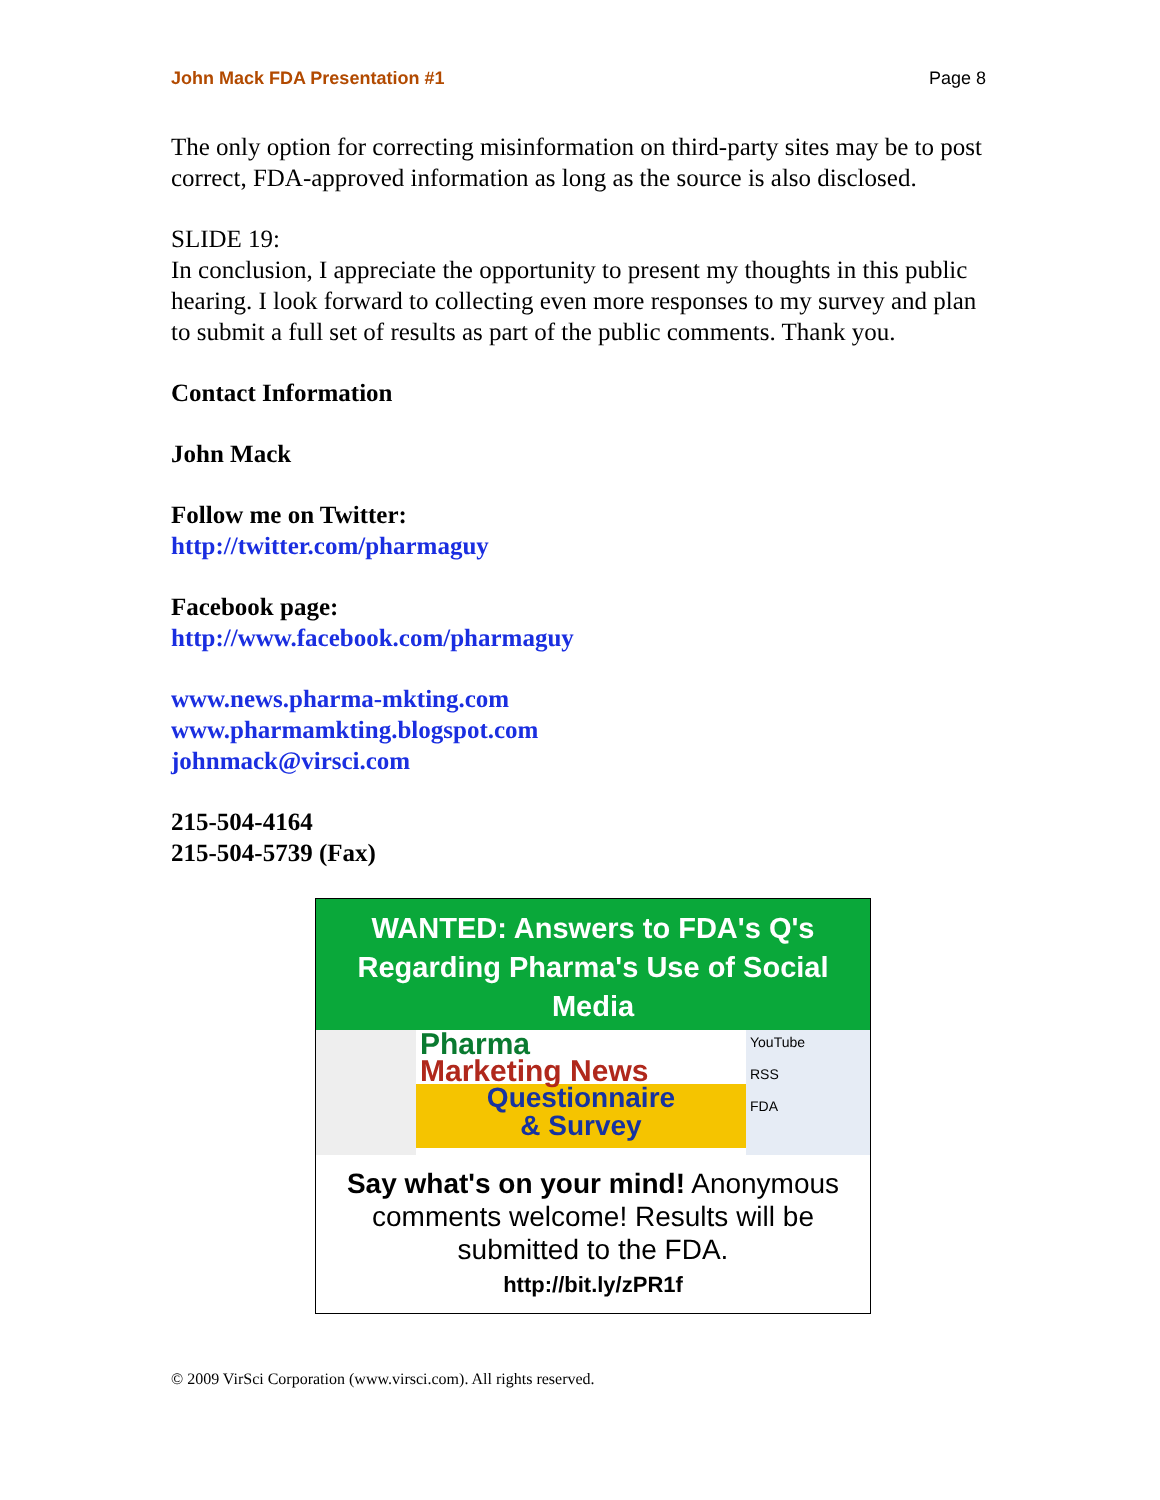John Mack FDA Presentation #1 Page 8
The only option for correcting misinformation on third-party sites may be to post correct, FDA-approved information as long as the source is also disclosed.
SLIDE 19:
In conclusion, I appreciate the opportunity to present my thoughts in this public hearing. I look forward to collecting even more responses to my survey and plan to submit a full set of results as part of the public comments. Thank you.
Contact Information
John Mack
Follow me on Twitter:
http://twitter.com/pharmaguy
Facebook page:
http://www.facebook.com/pharmaguy
www.news.pharma-mkting.com
www.pharmamkting.blogspot.com
johnmack@virsci.com
215-504-4164
215-504-5739 (Fax)
WANTED: Answers to FDA's Q's
Regarding Pharma's Use of Social Media
Pharma
Marketing News
Questionnaire
& Survey
YouTube
RSS
FDA
Say what's on your mind! Anonymous comments welcome! Results will be submitted to the FDA.
http://bit.ly/zPR1f
© 2009 VirSci Corporation (www.virsci.com). All rights reserved.